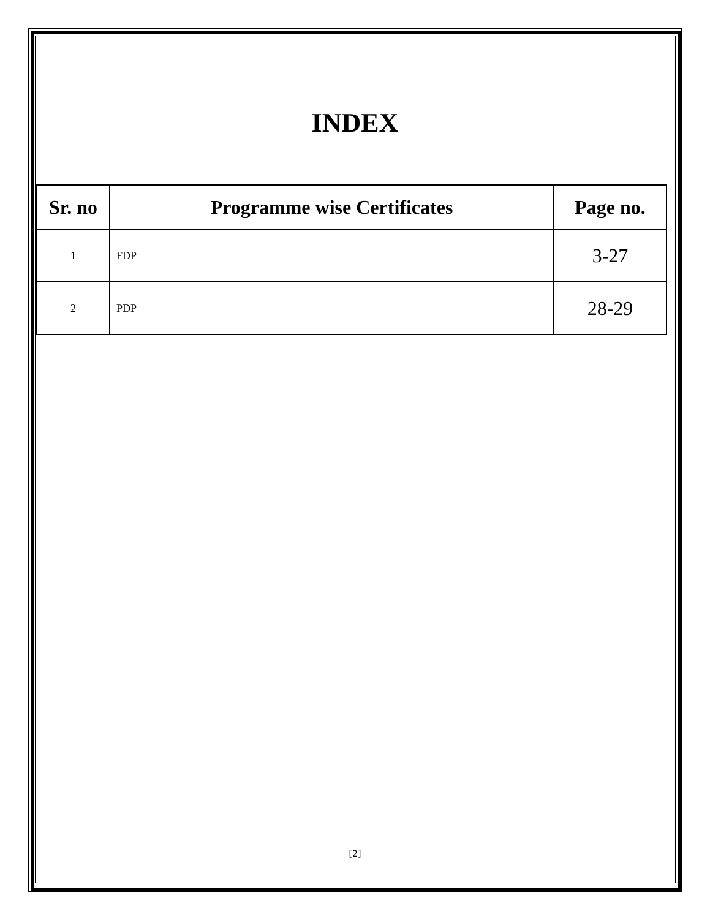INDEX
| Sr. no | Programme wise Certificates | Page no. |
| --- | --- | --- |
| 1 | FDP | 3-27 |
| 2 | PDP | 28-29 |
[2]